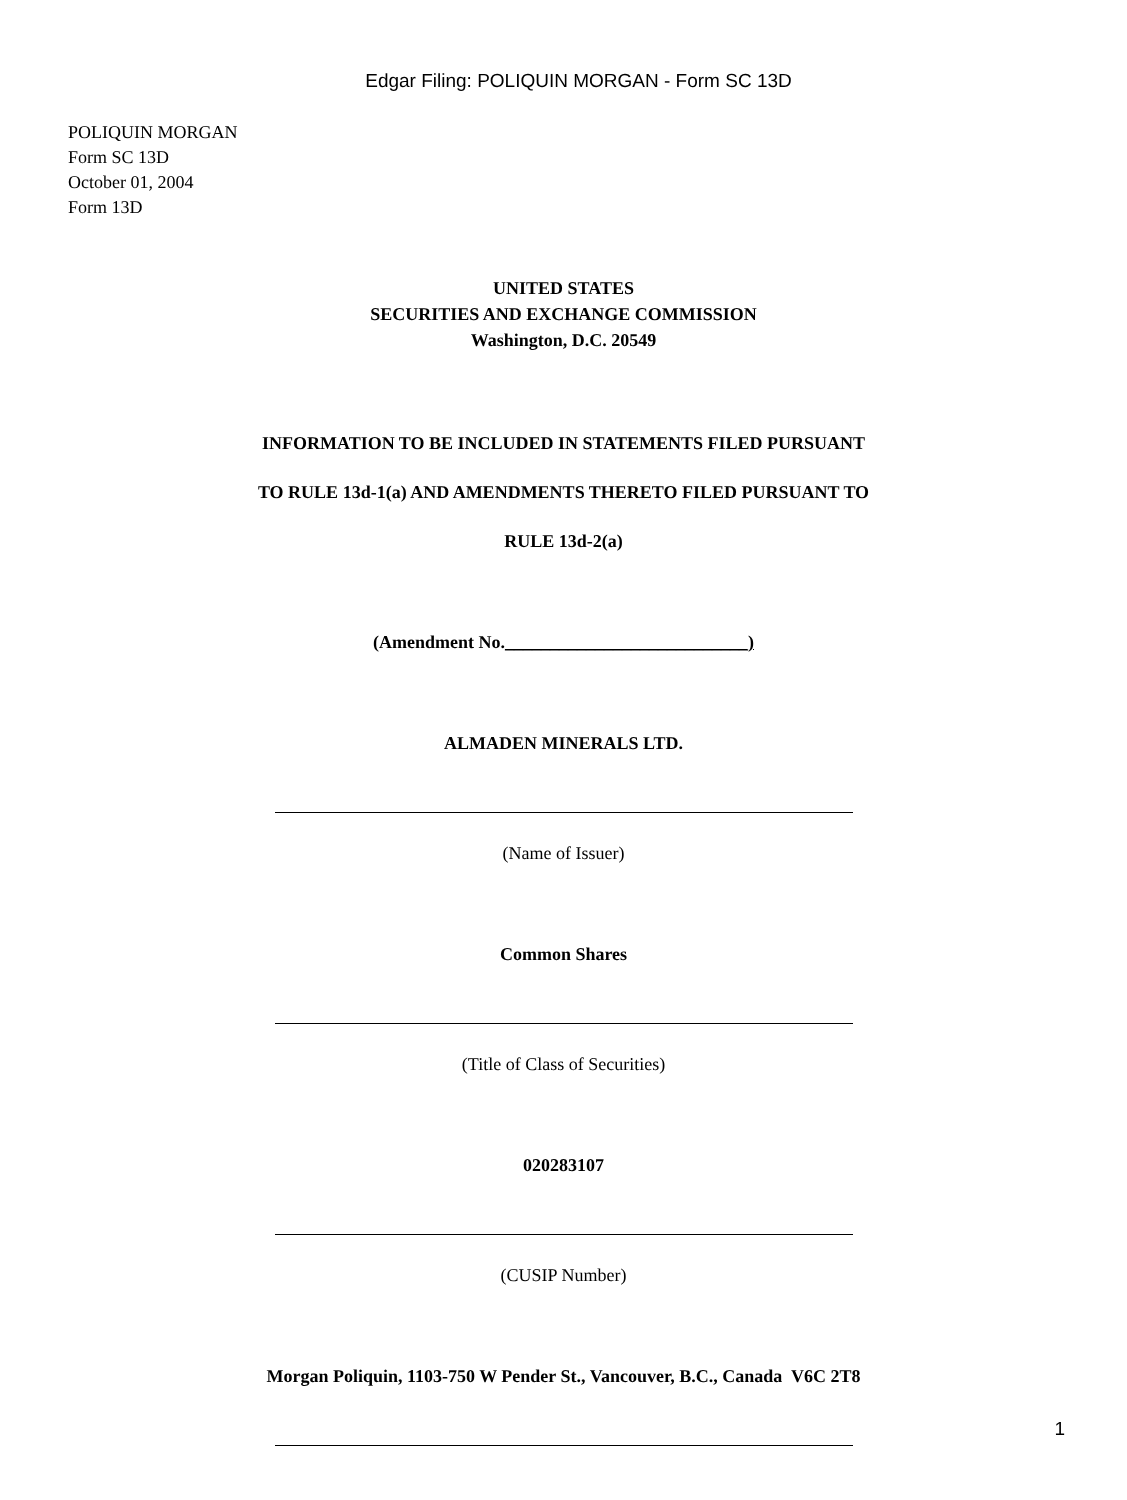Edgar Filing: POLIQUIN MORGAN - Form SC 13D
POLIQUIN MORGAN
Form SC 13D
October 01, 2004
Form 13D
UNITED STATES
SECURITIES AND EXCHANGE COMMISSION
Washington, D.C. 20549
INFORMATION TO BE INCLUDED IN STATEMENTS FILED PURSUANT
TO RULE 13d-1(a) AND AMENDMENTS THERETO FILED PURSUANT TO
RULE 13d-2(a)
(Amendment No.___________________________)
ALMADEN MINERALS LTD.
(Name of Issuer)
Common Shares
(Title of Class of Securities)
020283107
(CUSIP Number)
Morgan Poliquin, 1103-750 W Pender St., Vancouver, B.C., Canada V6C 2T8
1